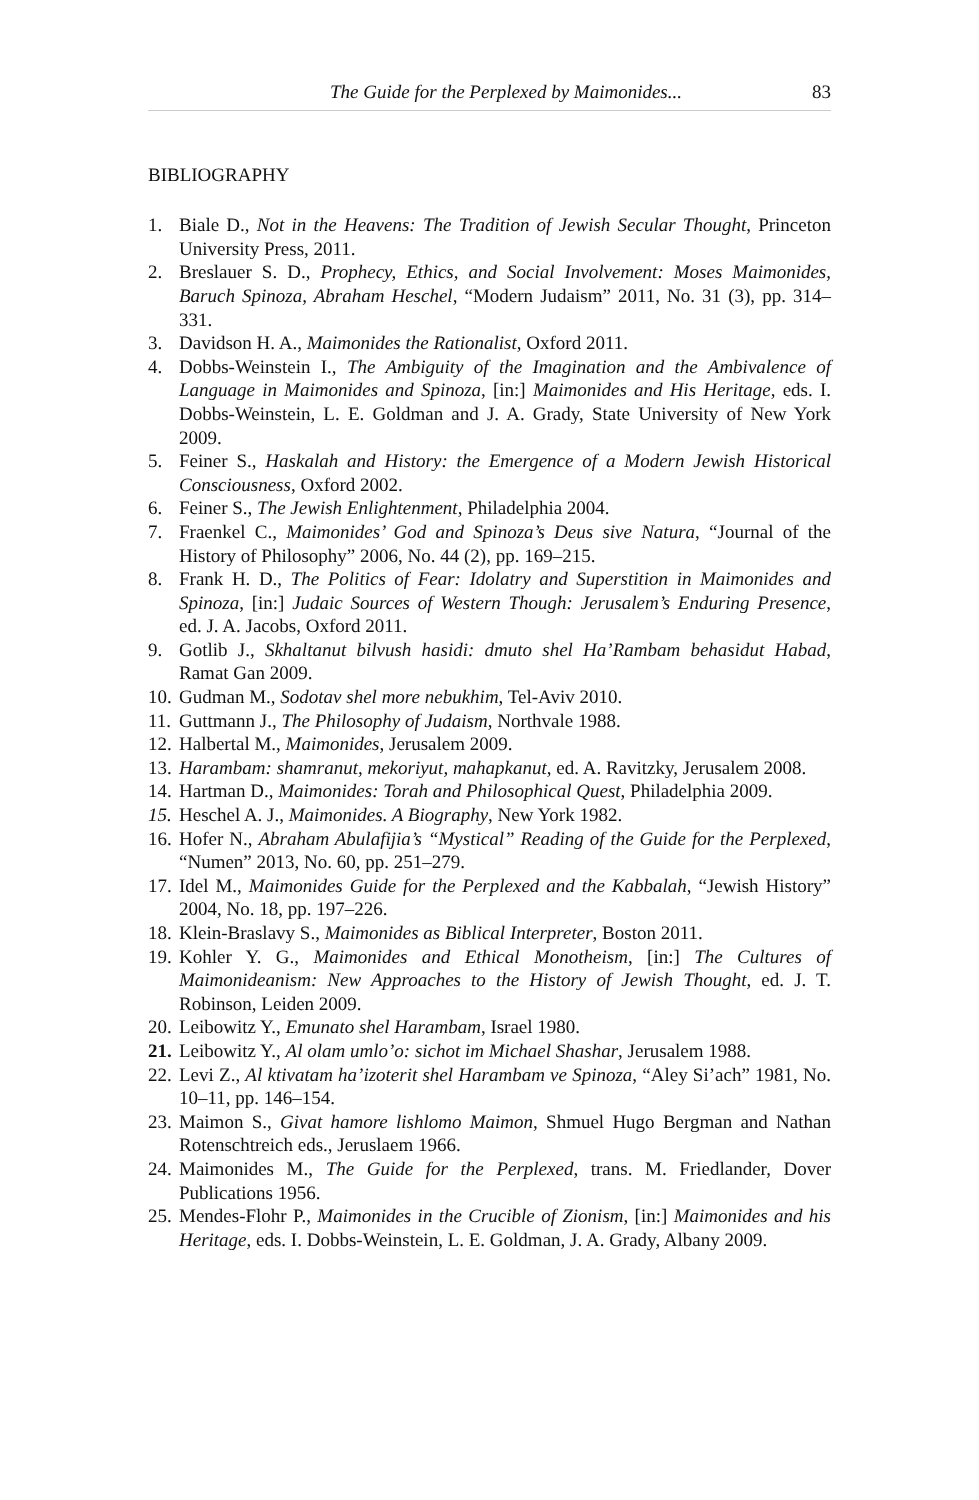The Guide for the Perplexed by Maimonides... 83
BIBLIOGRAPHY
1. Biale D., Not in the Heavens: The Tradition of Jewish Secular Thought, Princeton University Press, 2011.
2. Breslauer S. D., Prophecy, Ethics, and Social Involvement: Moses Maimonides, Baruch Spinoza, Abraham Heschel, “Modern Judaism” 2011, No. 31 (3), pp. 314–331.
3. Davidson H. A., Maimonides the Rationalist, Oxford 2011.
4. Dobbs-Weinstein I., The Ambiguity of the Imagination and the Ambivalence of Language in Maimonides and Spinoza, [in:] Maimonides and His Heritage, eds. I. Dobbs-Weinstein, L. E. Goldman and J. A. Grady, State University of New York 2009.
5. Feiner S., Haskalah and History: the Emergence of a Modern Jewish Historical Consciousness, Oxford 2002.
6. Feiner S., The Jewish Enlightenment, Philadelphia 2004.
7. Fraenkel C., Maimonides’ God and Spinoza’s Deus sive Natura, “Journal of the History of Philosophy” 2006, No. 44 (2), pp. 169–215.
8. Frank H. D., The Politics of Fear: Idolatry and Superstition in Maimonides and Spinoza, [in:] Judaic Sources of Western Though: Jerusalem’s Enduring Presence, ed. J. A. Jacobs, Oxford 2011.
9. Gotlib J., Skhaltanut bilvush hasidi: dmuto shel Ha’Rambam behasidut Habad, Ramat Gan 2009.
10. Gudman M., Sodotav shel more nebukhim, Tel-Aviv 2010.
11. Guttmann J., The Philosophy of Judaism, Northvale 1988.
12. Halbertal M., Maimonides, Jerusalem 2009.
13. Harambam: shamranut, mekoriyut, mahapkanut, ed. A. Ravitzky, Jerusalem 2008.
14. Hartman D., Maimonides: Torah and Philosophical Quest, Philadelphia 2009.
15. Heschel A. J., Maimonides. A Biography, New York 1982.
16. Hofer N., Abraham Abulafijia’s “Mystical” Reading of the Guide for the Perplexed, “Numen” 2013, No. 60, pp. 251–279.
17. Idel M., Maimonides Guide for the Perplexed and the Kabbalah, “Jewish History” 2004, No. 18, pp. 197–226.
18. Klein-Braslavy S., Maimonides as Biblical Interpreter, Boston 2011.
19. Kohler Y. G., Maimonides and Ethical Monotheism, [in:] The Cultures of Maimonideanism: New Approaches to the History of Jewish Thought, ed. J. T. Robinson, Leiden 2009.
20. Leibowitz Y., Emunato shel Harambam, Israel 1980.
21. Leibowitz Y., Al olam umlo’o: sichot im Michael Shashar, Jerusalem 1988.
22. Levi Z., Al ktivatam ha’izoterit shel Harambam ve Spinoza, “Aley Si’ach” 1981, No. 10–11, pp. 146–154.
23. Maimon S., Givat hamore lishlomo Maimon, Shmuel Hugo Bergman and Nathan Rotenschtreich eds., Jeruslaem 1966.
24. Maimonides M., The Guide for the Perplexed, trans. M. Friedlander, Dover Publications 1956.
25. Mendes-Flohr P., Maimonides in the Crucible of Zionism, [in:] Maimonides and his Heritage, eds. I. Dobbs-Weinstein, L. E. Goldman, J. A. Grady, Albany 2009.